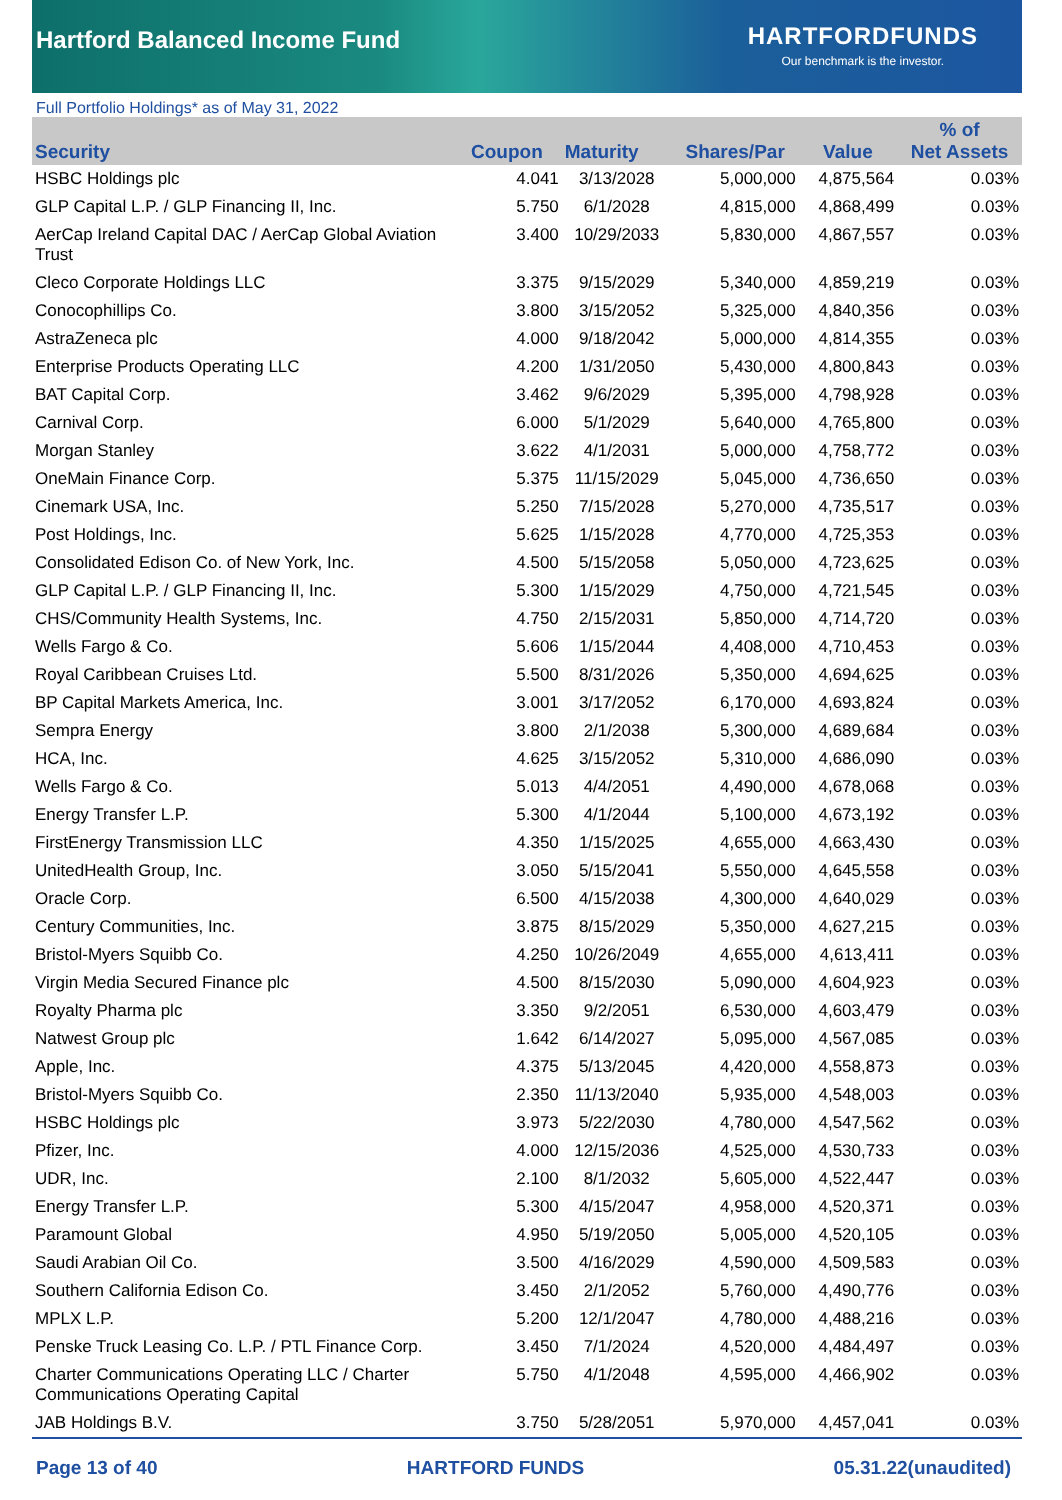Hartford Balanced Income Fund
HARTFORDFUNDS
Our benchmark is the investor.
Full Portfolio Holdings* as of May 31, 2022
| Security | Coupon | Maturity | Shares/Par | Value | % of Net Assets |
| --- | --- | --- | --- | --- | --- |
| HSBC Holdings plc | 4.041 | 3/13/2028 | 5,000,000 | 4,875,564 | 0.03% |
| GLP Capital L.P. / GLP Financing II, Inc. | 5.750 | 6/1/2028 | 4,815,000 | 4,868,499 | 0.03% |
| AerCap Ireland Capital DAC / AerCap Global Aviation Trust | 3.400 | 10/29/2033 | 5,830,000 | 4,867,557 | 0.03% |
| Cleco Corporate Holdings LLC | 3.375 | 9/15/2029 | 5,340,000 | 4,859,219 | 0.03% |
| Conocophillips Co. | 3.800 | 3/15/2052 | 5,325,000 | 4,840,356 | 0.03% |
| AstraZeneca plc | 4.000 | 9/18/2042 | 5,000,000 | 4,814,355 | 0.03% |
| Enterprise Products Operating LLC | 4.200 | 1/31/2050 | 5,430,000 | 4,800,843 | 0.03% |
| BAT Capital Corp. | 3.462 | 9/6/2029 | 5,395,000 | 4,798,928 | 0.03% |
| Carnival Corp. | 6.000 | 5/1/2029 | 5,640,000 | 4,765,800 | 0.03% |
| Morgan Stanley | 3.622 | 4/1/2031 | 5,000,000 | 4,758,772 | 0.03% |
| OneMain Finance Corp. | 5.375 | 11/15/2029 | 5,045,000 | 4,736,650 | 0.03% |
| Cinemark USA, Inc. | 5.250 | 7/15/2028 | 5,270,000 | 4,735,517 | 0.03% |
| Post Holdings, Inc. | 5.625 | 1/15/2028 | 4,770,000 | 4,725,353 | 0.03% |
| Consolidated Edison Co. of New York, Inc. | 4.500 | 5/15/2058 | 5,050,000 | 4,723,625 | 0.03% |
| GLP Capital L.P. / GLP Financing II, Inc. | 5.300 | 1/15/2029 | 4,750,000 | 4,721,545 | 0.03% |
| CHS/Community Health Systems, Inc. | 4.750 | 2/15/2031 | 5,850,000 | 4,714,720 | 0.03% |
| Wells Fargo & Co. | 5.606 | 1/15/2044 | 4,408,000 | 4,710,453 | 0.03% |
| Royal Caribbean Cruises Ltd. | 5.500 | 8/31/2026 | 5,350,000 | 4,694,625 | 0.03% |
| BP Capital Markets America, Inc. | 3.001 | 3/17/2052 | 6,170,000 | 4,693,824 | 0.03% |
| Sempra Energy | 3.800 | 2/1/2038 | 5,300,000 | 4,689,684 | 0.03% |
| HCA, Inc. | 4.625 | 3/15/2052 | 5,310,000 | 4,686,090 | 0.03% |
| Wells Fargo & Co. | 5.013 | 4/4/2051 | 4,490,000 | 4,678,068 | 0.03% |
| Energy Transfer L.P. | 5.300 | 4/1/2044 | 5,100,000 | 4,673,192 | 0.03% |
| FirstEnergy Transmission LLC | 4.350 | 1/15/2025 | 4,655,000 | 4,663,430 | 0.03% |
| UnitedHealth Group, Inc. | 3.050 | 5/15/2041 | 5,550,000 | 4,645,558 | 0.03% |
| Oracle Corp. | 6.500 | 4/15/2038 | 4,300,000 | 4,640,029 | 0.03% |
| Century Communities, Inc. | 3.875 | 8/15/2029 | 5,350,000 | 4,627,215 | 0.03% |
| Bristol-Myers Squibb Co. | 4.250 | 10/26/2049 | 4,655,000 | 4,613,411 | 0.03% |
| Virgin Media Secured Finance plc | 4.500 | 8/15/2030 | 5,090,000 | 4,604,923 | 0.03% |
| Royalty Pharma plc | 3.350 | 9/2/2051 | 6,530,000 | 4,603,479 | 0.03% |
| Natwest Group plc | 1.642 | 6/14/2027 | 5,095,000 | 4,567,085 | 0.03% |
| Apple, Inc. | 4.375 | 5/13/2045 | 4,420,000 | 4,558,873 | 0.03% |
| Bristol-Myers Squibb Co. | 2.350 | 11/13/2040 | 5,935,000 | 4,548,003 | 0.03% |
| HSBC Holdings plc | 3.973 | 5/22/2030 | 4,780,000 | 4,547,562 | 0.03% |
| Pfizer, Inc. | 4.000 | 12/15/2036 | 4,525,000 | 4,530,733 | 0.03% |
| UDR, Inc. | 2.100 | 8/1/2032 | 5,605,000 | 4,522,447 | 0.03% |
| Energy Transfer L.P. | 5.300 | 4/15/2047 | 4,958,000 | 4,520,371 | 0.03% |
| Paramount Global | 4.950 | 5/19/2050 | 5,005,000 | 4,520,105 | 0.03% |
| Saudi Arabian Oil Co. | 3.500 | 4/16/2029 | 4,590,000 | 4,509,583 | 0.03% |
| Southern California Edison Co. | 3.450 | 2/1/2052 | 5,760,000 | 4,490,776 | 0.03% |
| MPLX L.P. | 5.200 | 12/1/2047 | 4,780,000 | 4,488,216 | 0.03% |
| Penske Truck Leasing Co. L.P. / PTL Finance Corp. | 3.450 | 7/1/2024 | 4,520,000 | 4,484,497 | 0.03% |
| Charter Communications Operating LLC / Charter Communications Operating Capital | 5.750 | 4/1/2048 | 4,595,000 | 4,466,902 | 0.03% |
| JAB Holdings B.V. | 3.750 | 5/28/2051 | 5,970,000 | 4,457,041 | 0.03% |
Page 13 of 40 HARTFORD FUNDS 05.31.22(unaudited)